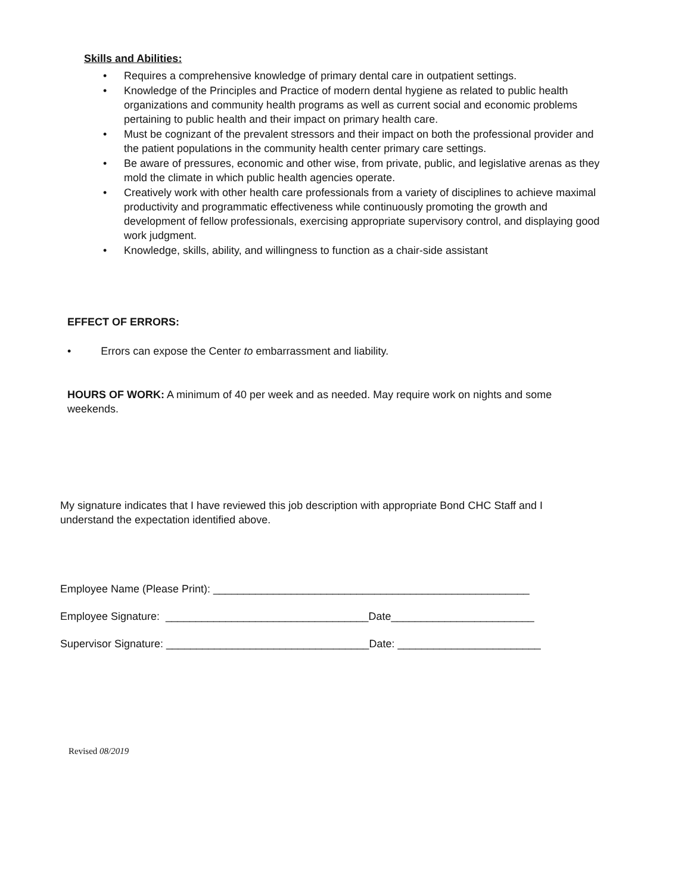Skills and Abilities:
• Requires a comprehensive knowledge of primary dental care in outpatient settings.
• Knowledge of the Principles and Practice of modern dental hygiene as related to public health organizations and community health programs as well as current social and economic problems pertaining to public health and their impact on primary health care.
• Must be cognizant of the prevalent stressors and their impact on both the professional provider and the patient populations in the community health center primary care settings.
• Be aware of pressures, economic and other wise, from private, public, and legislative arenas as they mold the climate in which public health agencies operate.
• Creatively work with other health care professionals from a variety of disciplines to achieve maximal productivity and programmatic effectiveness while continuously promoting the growth and development of fellow professionals, exercising appropriate supervisory control, and displaying good work judgment.
• Knowledge, skills, ability, and willingness to function as a chair-side assistant
EFFECT OF ERRORS:
• Errors can expose the Center to embarrassment and liability.
HOURS OF WORK: A minimum of 40 per week and as needed. May require work on nights and some weekends.
My signature indicates that I have reviewed this job description with appropriate Bond CHC Staff and I understand the expectation identified above.
Employee Name (Please Print): _____________________________________________________
Employee Signature: __________________________________Date________________________
Supervisor Signature: __________________________________Date: ________________________
Revised 08/2019